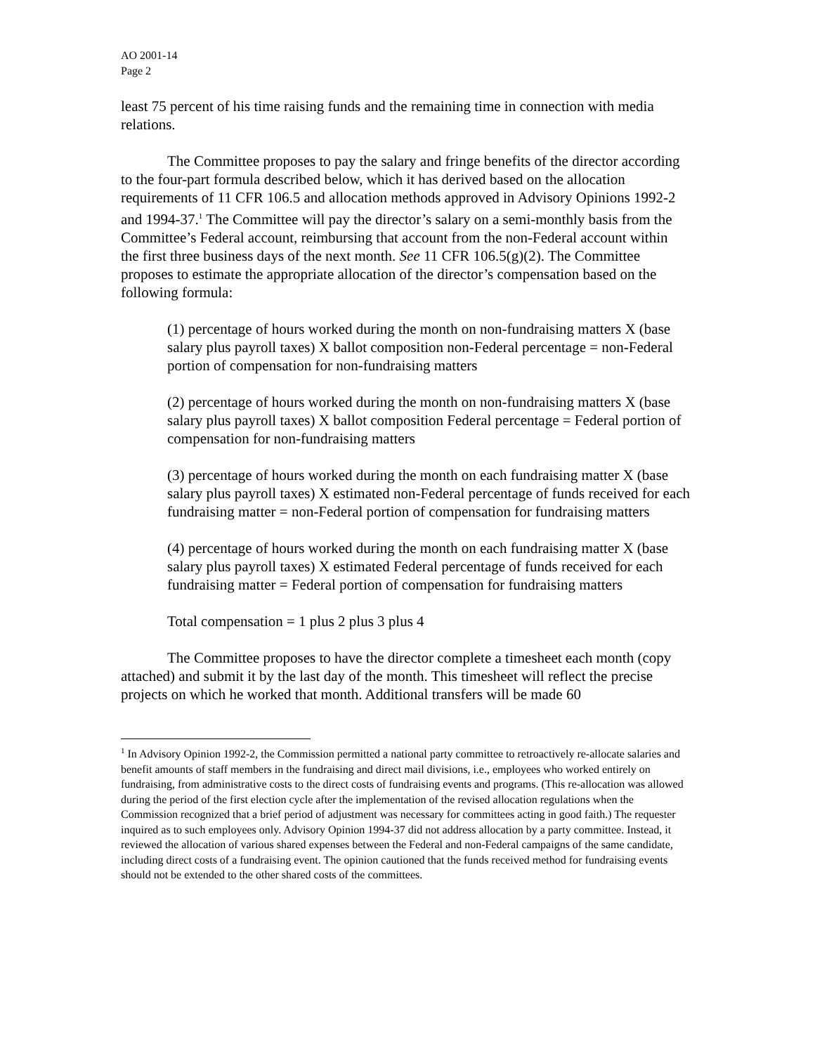AO 2001-14
Page 2
least 75 percent of his time raising funds and the remaining time in connection with media relations.
The Committee proposes to pay the salary and fringe benefits of the director according to the four-part formula described below, which it has derived based on the allocation requirements of 11 CFR 106.5 and allocation methods approved in Advisory Opinions 1992-2 and 1994-37.<sup>1</sup> The Committee will pay the director’s salary on a semi-monthly basis from the Committee’s Federal account, reimbursing that account from the non-Federal account within the first three business days of the next month. See 11 CFR 106.5(g)(2). The Committee proposes to estimate the appropriate allocation of the director’s compensation based on the following formula:
(1) percentage of hours worked during the month on non-fundraising matters X (base salary plus payroll taxes) X ballot composition non-Federal percentage = non-Federal portion of compensation for non-fundraising matters
(2) percentage of hours worked during the month on non-fundraising matters X (base salary plus payroll taxes) X ballot composition Federal percentage = Federal portion of compensation for non-fundraising matters
(3) percentage of hours worked during the month on each fundraising matter X (base salary plus payroll taxes) X estimated non-Federal percentage of funds received for each fundraising matter = non-Federal portion of compensation for fundraising matters
(4) percentage of hours worked during the month on each fundraising matter X (base salary plus payroll taxes) X estimated Federal percentage of funds received for each fundraising matter = Federal portion of compensation for fundraising matters
Total compensation = 1 plus 2 plus 3 plus 4
The Committee proposes to have the director complete a timesheet each month (copy attached) and submit it by the last day of the month. This timesheet will reflect the precise projects on which he worked that month. Additional transfers will be made 60
<sup>1</sup> In Advisory Opinion 1992-2, the Commission permitted a national party committee to retroactively re-allocate salaries and benefit amounts of staff members in the fundraising and direct mail divisions, i.e., employees who worked entirely on fundraising, from administrative costs to the direct costs of fundraising events and programs. (This re-allocation was allowed during the period of the first election cycle after the implementation of the revised allocation regulations when the Commission recognized that a brief period of adjustment was necessary for committees acting in good faith.) The requester inquired as to such employees only. Advisory Opinion 1994-37 did not address allocation by a party committee. Instead, it reviewed the allocation of various shared expenses between the Federal and non-Federal campaigns of the same candidate, including direct costs of a fundraising event. The opinion cautioned that the funds received method for fundraising events should not be extended to the other shared costs of the committees.